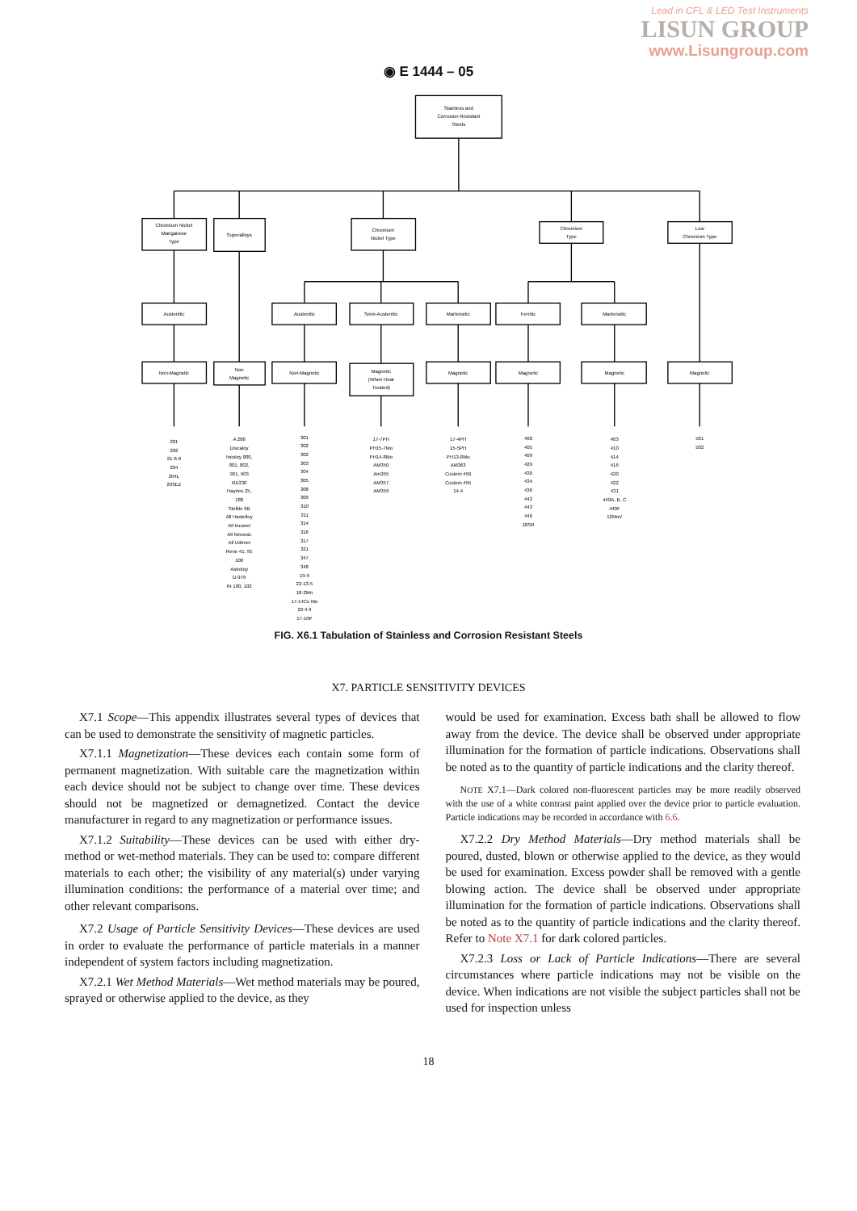Lead in CFL & LED Test Instruments
LISUN GROUP
www.Lisungroup.com
◉ E 1444 – 05
Stainless and
Corrosion Resistant
Steels
Chromium Nickel
Manganese
Type
Superalloys
Chromium
Nickel Type
Chromium
Type
Low
Chromium Type
Austenitic
Austenitic
Semi-Austenitic
Martensitic
Ferritic
Martensitic
Non-Magnetic
Non
Magnetic
Non-Magnetic
Magnetic
(When Heat
Treated)
Magnetic
Magnetic
Magnetic
Magnetic
201
202
21-6-9
204
204L
203EZ
A 286
Discaloy
Incoloy 800,
801, 802,
901, 903
RA330
Haynes 25,
188
Stellite 6B
All Hastelloy
All Inconel
All Nimonic
All Udimet
Rene 41, 95
100
Astroloy
D-979
IN 100, 102
301
302
302
303
304
305
308
309
310
311
314
316
317
321
347
348
19-9
22-13-5
18-2Mn
17-14Cu Mo
22-4 9
17-10P
17-7PH
PH15-7Mo
PH14-8Mo
AM350
Am355
AM357
AM359
17-4PH
15-5PH
PH13-8Mo
AM363
Custom 450
Custom 455
14-4
400
405
409
429
430
434
436
442
443
446
18SR
403
410
414
416
420
422
431
440A, B, C
440F
12MoV
501
502
FIG. X6.1 Tabulation of Stainless and Corrosion Resistant Steels
X7. PARTICLE SENSITIVITY DEVICES
X7.1 Scope—This appendix illustrates several types of devices that can be used to demonstrate the sensitivity of magnetic particles.
X7.1.1 Magnetization—These devices each contain some form of permanent magnetization. With suitable care the magnetization within each device should not be subject to change over time. These devices should not be magnetized or demagnetized. Contact the device manufacturer in regard to any magnetization or performance issues.
X7.1.2 Suitability—These devices can be used with either dry-method or wet-method materials. They can be used to: compare different materials to each other; the visibility of any material(s) under varying illumination conditions: the performance of a material over time; and other relevant comparisons.
X7.2 Usage of Particle Sensitivity Devices—These devices are used in order to evaluate the performance of particle materials in a manner independent of system factors including magnetization.
X7.2.1 Wet Method Materials—Wet method materials may be poured, sprayed or otherwise applied to the device, as they
would be used for examination. Excess bath shall be allowed to flow away from the device. The device shall be observed under appropriate illumination for the formation of particle indications. Observations shall be noted as to the quantity of particle indications and the clarity thereof.
NOTE X7.1—Dark colored non-fluorescent particles may be more readily observed with the use of a white contrast paint applied over the device prior to particle evaluation. Particle indications may be recorded in accordance with 6.6.
X7.2.2 Dry Method Materials—Dry method materials shall be poured, dusted, blown or otherwise applied to the device, as they would be used for examination. Excess powder shall be removed with a gentle blowing action. The device shall be observed under appropriate illumination for the formation of particle indications. Observations shall be noted as to the quantity of particle indications and the clarity thereof. Refer to Note X7.1 for dark colored particles.
X7.2.3 Loss or Lack of Particle Indications—There are several circumstances where particle indications may not be visible on the device. When indications are not visible the subject particles shall not be used for inspection unless
18